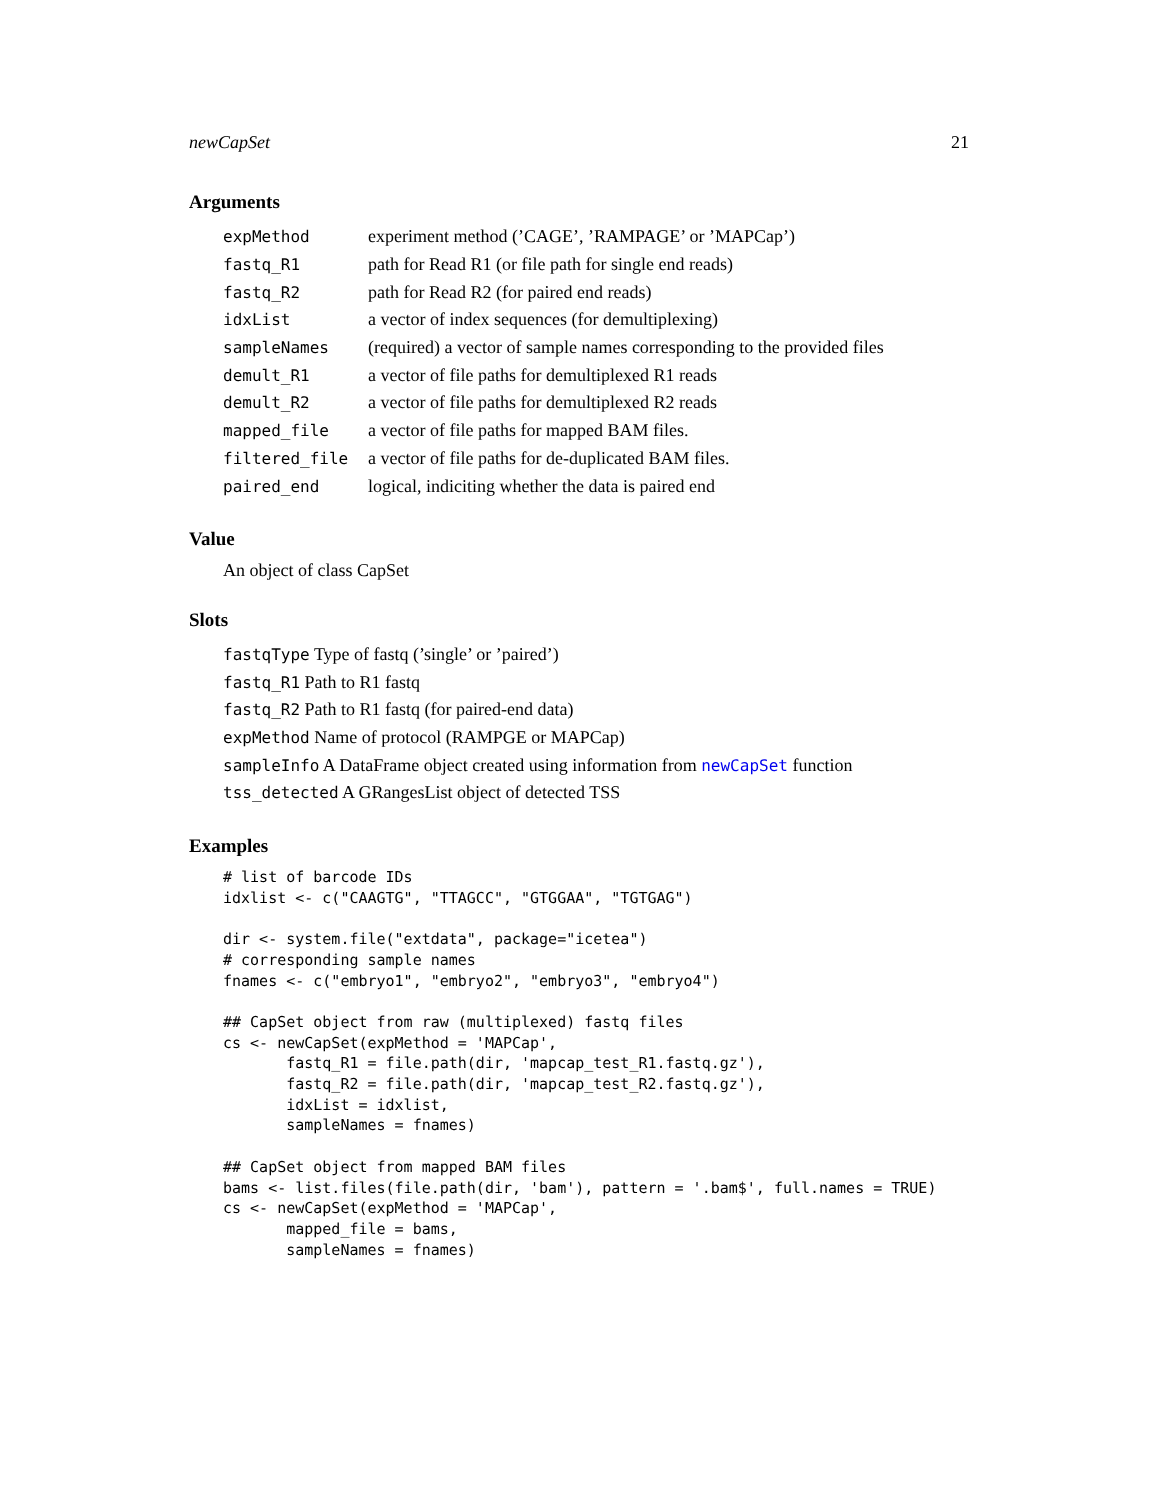newCapSet 21
Arguments
| expMethod | experiment method (’CAGE’, ’RAMPAGE’ or ’MAPCap’) |
| fastq_R1 | path for Read R1 (or file path for single end reads) |
| fastq_R2 | path for Read R2 (for paired end reads) |
| idxList | a vector of index sequences (for demultiplexing) |
| sampleNames | (required) a vector of sample names corresponding to the provided files |
| demult_R1 | a vector of file paths for demultiplexed R1 reads |
| demult_R2 | a vector of file paths for demultiplexed R2 reads |
| mapped_file | a vector of file paths for mapped BAM files. |
| filtered_file | a vector of file paths for de-duplicated BAM files. |
| paired_end | logical, indiciting whether the data is paired end |
Value
An object of class CapSet
Slots
fastqType Type of fastq (’single’ or ’paired’)
fastq_R1 Path to R1 fastq
fastq_R2 Path to R1 fastq (for paired-end data)
expMethod Name of protocol (RAMPGE or MAPCap)
sampleInfo A DataFrame object created using information from newCapSet function
tss_detected A GRangesList object of detected TSS
Examples
# list of barcode IDs
idxlist <- c("CAAGTG", "TTAGCC", "GTGGAA", "TGTGAG")

dir <- system.file("extdata", package="icetea")
# corresponding sample names
fnames <- c("embryo1", "embryo2", "embryo3", "embryo4")

## CapSet object from raw (multiplexed) fastq files
cs <- newCapSet(expMethod = 'MAPCap',
       fastq_R1 = file.path(dir, 'mapcap_test_R1.fastq.gz'),
       fastq_R2 = file.path(dir, 'mapcap_test_R2.fastq.gz'),
       idxList = idxlist,
       sampleNames = fnames)

## CapSet object from mapped BAM files
bams <- list.files(file.path(dir, 'bam'), pattern = '.bam$', full.names = TRUE)
cs <- newCapSet(expMethod = 'MAPCap',
       mapped_file = bams,
       sampleNames = fnames)